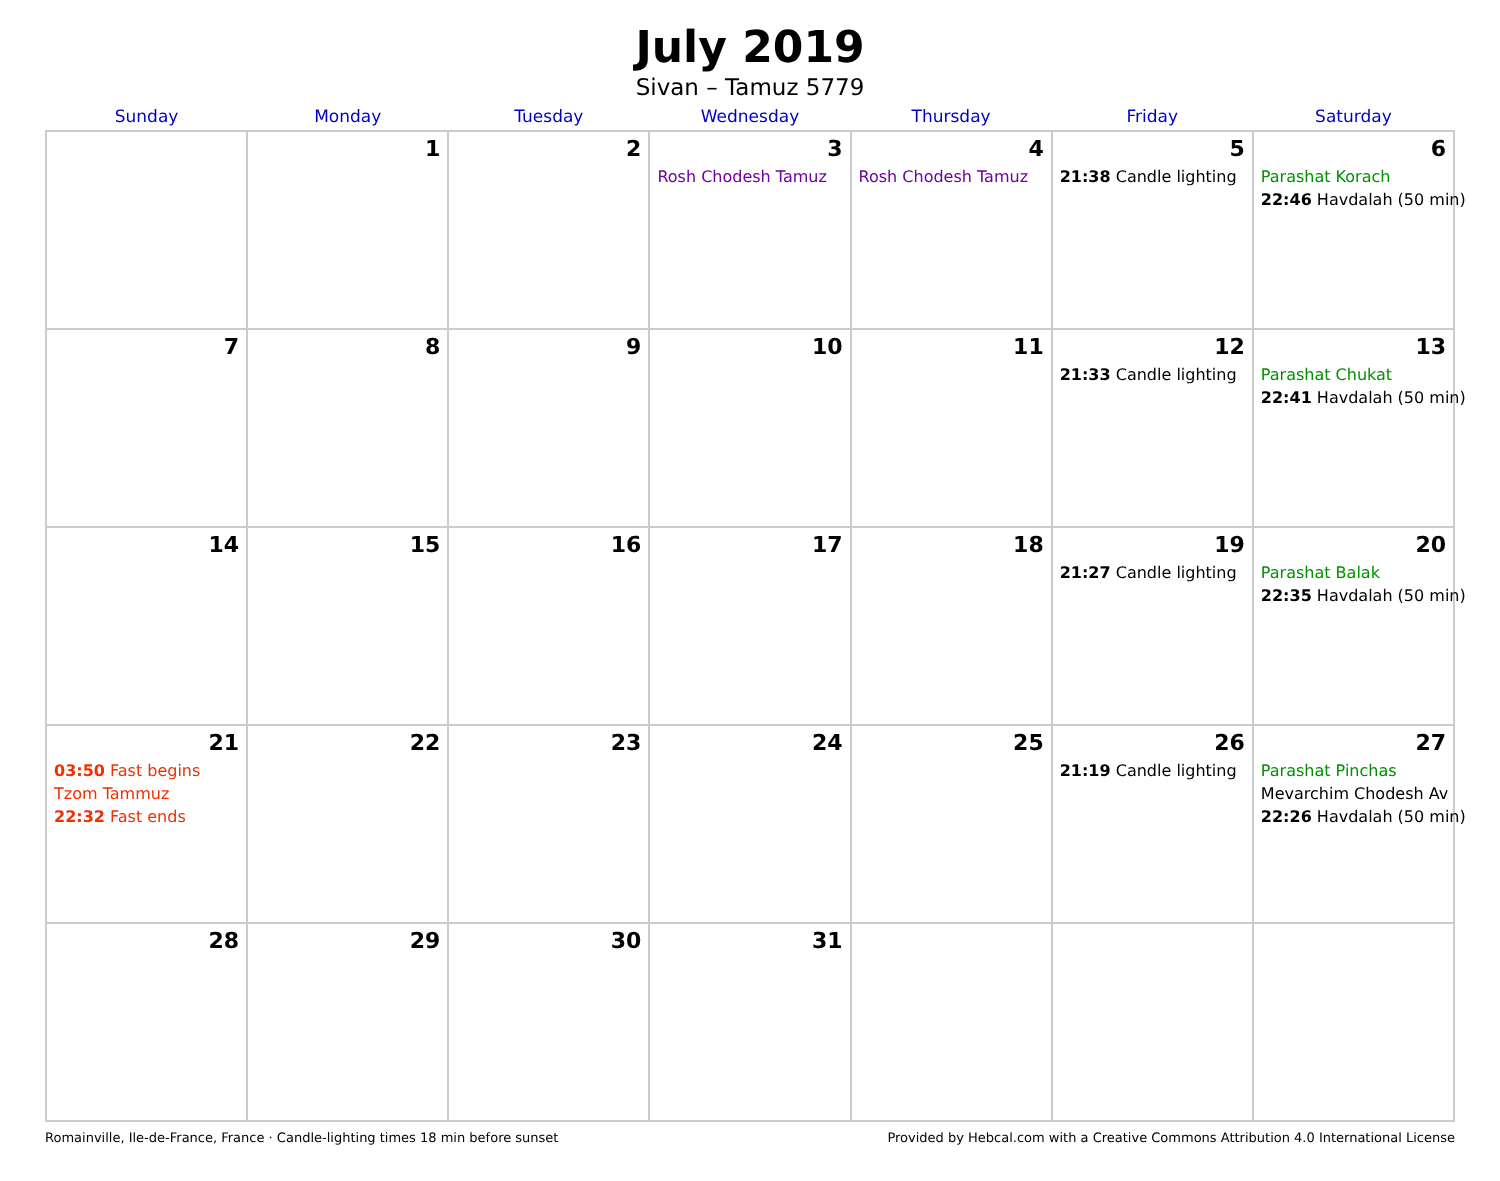July 2019
Sivan – Tamuz 5779
| Sunday | Monday | Tuesday | Wednesday | Thursday | Friday | Saturday |
| --- | --- | --- | --- | --- | --- | --- |
| | 1 | 2 | 3 Rosh Chodesh Tamuz | 4 Rosh Chodesh Tamuz | 5 21:38 Candle lighting | 6 Parashat Korach 22:46 Havdalah (50 min) |
| 7 | 8 | 9 | 10 | 11 | 12 21:33 Candle lighting | 13 Parashat Chukat 22:41 Havdalah (50 min) |
| 14 | 15 | 16 | 17 | 18 | 19 21:27 Candle lighting | 20 Parashat Balak 22:35 Havdalah (50 min) |
| 21 03:50 Fast begins Tzom Tammuz 22:32 Fast ends | 22 | 23 | 24 | 25 | 26 21:19 Candle lighting | 27 Parashat Pinchas Mevarchim Chodesh Av 22:26 Havdalah (50 min) |
| 28 | 29 | 30 | 31 | | | |
Romainville, Ile-de-France, France · Candle-lighting times 18 min before sunset Provided by Hebcal.com with a Creative Commons Attribution 4.0 International License